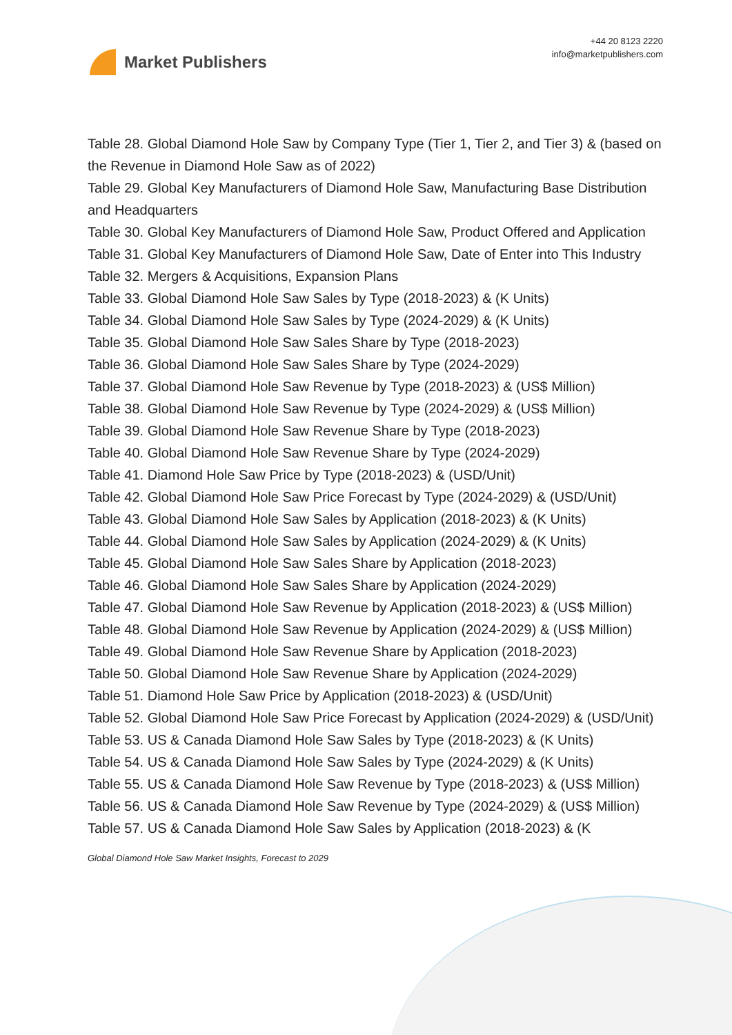Market Publishers
+44 20 8123 2220
info@marketpublishers.com
Table 28. Global Diamond Hole Saw by Company Type (Tier 1, Tier 2, and Tier 3) & (based on the Revenue in Diamond Hole Saw as of 2022)
Table 29. Global Key Manufacturers of Diamond Hole Saw, Manufacturing Base Distribution and Headquarters
Table 30. Global Key Manufacturers of Diamond Hole Saw, Product Offered and Application
Table 31. Global Key Manufacturers of Diamond Hole Saw, Date of Enter into This Industry
Table 32. Mergers & Acquisitions, Expansion Plans
Table 33. Global Diamond Hole Saw Sales by Type (2018-2023) & (K Units)
Table 34. Global Diamond Hole Saw Sales by Type (2024-2029) & (K Units)
Table 35. Global Diamond Hole Saw Sales Share by Type (2018-2023)
Table 36. Global Diamond Hole Saw Sales Share by Type (2024-2029)
Table 37. Global Diamond Hole Saw Revenue by Type (2018-2023) & (US$ Million)
Table 38. Global Diamond Hole Saw Revenue by Type (2024-2029) & (US$ Million)
Table 39. Global Diamond Hole Saw Revenue Share by Type (2018-2023)
Table 40. Global Diamond Hole Saw Revenue Share by Type (2024-2029)
Table 41. Diamond Hole Saw Price by Type (2018-2023) & (USD/Unit)
Table 42. Global Diamond Hole Saw Price Forecast by Type (2024-2029) & (USD/Unit)
Table 43. Global Diamond Hole Saw Sales by Application (2018-2023) & (K Units)
Table 44. Global Diamond Hole Saw Sales by Application (2024-2029) & (K Units)
Table 45. Global Diamond Hole Saw Sales Share by Application (2018-2023)
Table 46. Global Diamond Hole Saw Sales Share by Application (2024-2029)
Table 47. Global Diamond Hole Saw Revenue by Application (2018-2023) & (US$ Million)
Table 48. Global Diamond Hole Saw Revenue by Application (2024-2029) & (US$ Million)
Table 49. Global Diamond Hole Saw Revenue Share by Application (2018-2023)
Table 50. Global Diamond Hole Saw Revenue Share by Application (2024-2029)
Table 51. Diamond Hole Saw Price by Application (2018-2023) & (USD/Unit)
Table 52. Global Diamond Hole Saw Price Forecast by Application (2024-2029) & (USD/Unit)
Table 53. US & Canada Diamond Hole Saw Sales by Type (2018-2023) & (K Units)
Table 54. US & Canada Diamond Hole Saw Sales by Type (2024-2029) & (K Units)
Table 55. US & Canada Diamond Hole Saw Revenue by Type (2018-2023) & (US$ Million)
Table 56. US & Canada Diamond Hole Saw Revenue by Type (2024-2029) & (US$ Million)
Table 57. US & Canada Diamond Hole Saw Sales by Application (2018-2023) & (K
Global Diamond Hole Saw Market Insights, Forecast to 2029